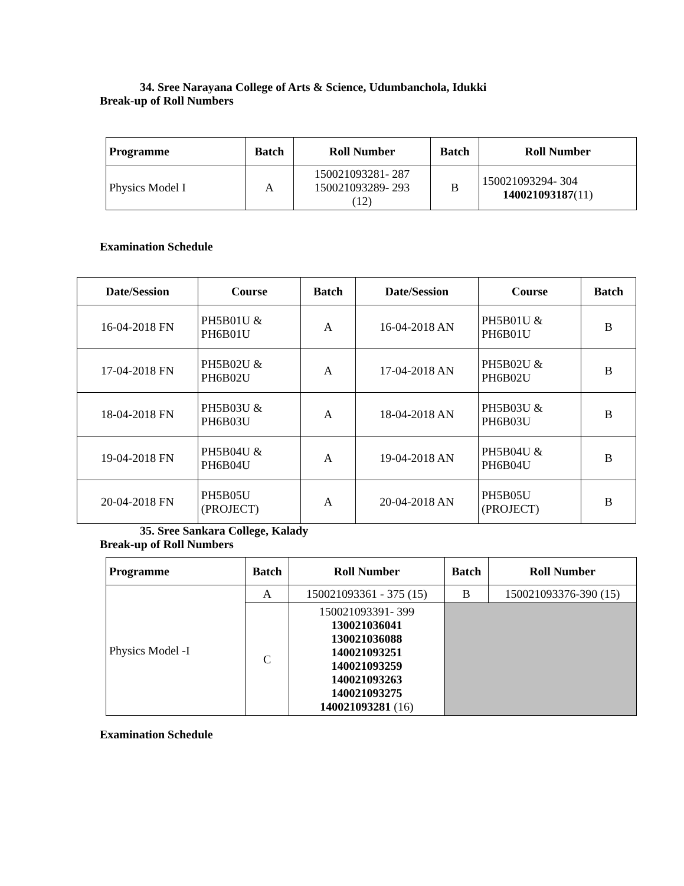34. Sree Narayana College of Arts & Science, Udumbanchola, Idukki
Break-up of Roll Numbers
| Programme | Batch | Roll Number | Batch | Roll Number |
| --- | --- | --- | --- | --- |
| Physics Model I | A | 150021093281- 287 150021093289- 293 (12) | B | 150021093294- 304 140021093187 (11) |
Examination Schedule
| Date/Session | Course | Batch | Date/Session | Course | Batch |
| --- | --- | --- | --- | --- | --- |
| 16-04-2018 FN | PH5B01U & PH6B01U | A | 16-04-2018 AN | PH5B01U & PH6B01U | B |
| 17-04-2018 FN | PH5B02U & PH6B02U | A | 17-04-2018 AN | PH5B02U & PH6B02U | B |
| 18-04-2018 FN | PH5B03U & PH6B03U | A | 18-04-2018 AN | PH5B03U & PH6B03U | B |
| 19-04-2018 FN | PH5B04U & PH6B04U | A | 19-04-2018 AN | PH5B04U & PH6B04U | B |
| 20-04-2018 FN | PH5B05U (PROJECT) | A | 20-04-2018 AN | PH5B05U (PROJECT) | B |
35. Sree Sankara College, Kalady
Break-up of Roll Numbers
| Programme | Batch | Roll Number | Batch | Roll Number |
| --- | --- | --- | --- | --- |
| Physics Model -I | A | 150021093361 - 375 (15) | B | 150021093376-390 (15) |
| | C | 150021093391- 399 130021036041 130021036088 140021093251 140021093259 140021093263 140021093275 140021093281 (16) | | |
Examination Schedule